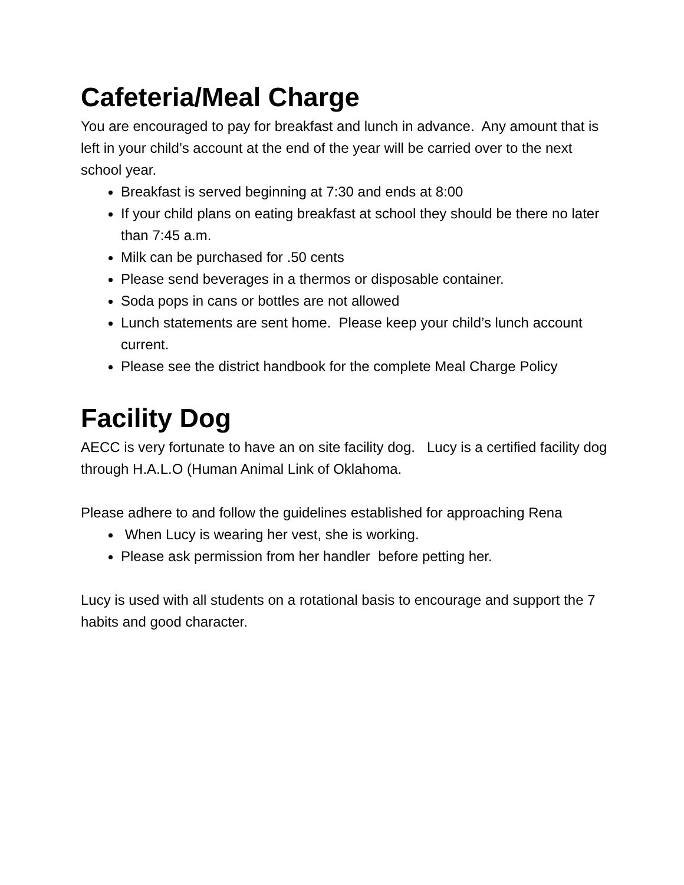Cafeteria/Meal Charge
You are encouraged to pay for breakfast and lunch in advance. Any amount that is left in your child’s account at the end of the year will be carried over to the next school year.
Breakfast is served beginning at 7:30 and ends at 8:00
If your child plans on eating breakfast at school they should be there no later than 7:45 a.m.
Milk can be purchased for .50 cents
Please send beverages in a thermos or disposable container.
Soda pops in cans or bottles are not allowed
Lunch statements are sent home. Please keep your child’s lunch account current.
Please see the district handbook for the complete Meal Charge Policy
Facility Dog
AECC is very fortunate to have an on site facility dog. Lucy is a certified facility dog through H.A.L.O (Human Animal Link of Oklahoma.
Please adhere to and follow the guidelines established for approaching Rena
When Lucy is wearing her vest, she is working.
Please ask permission from her handler before petting her.
Lucy is used with all students on a rotational basis to encourage and support the 7 habits and good character.